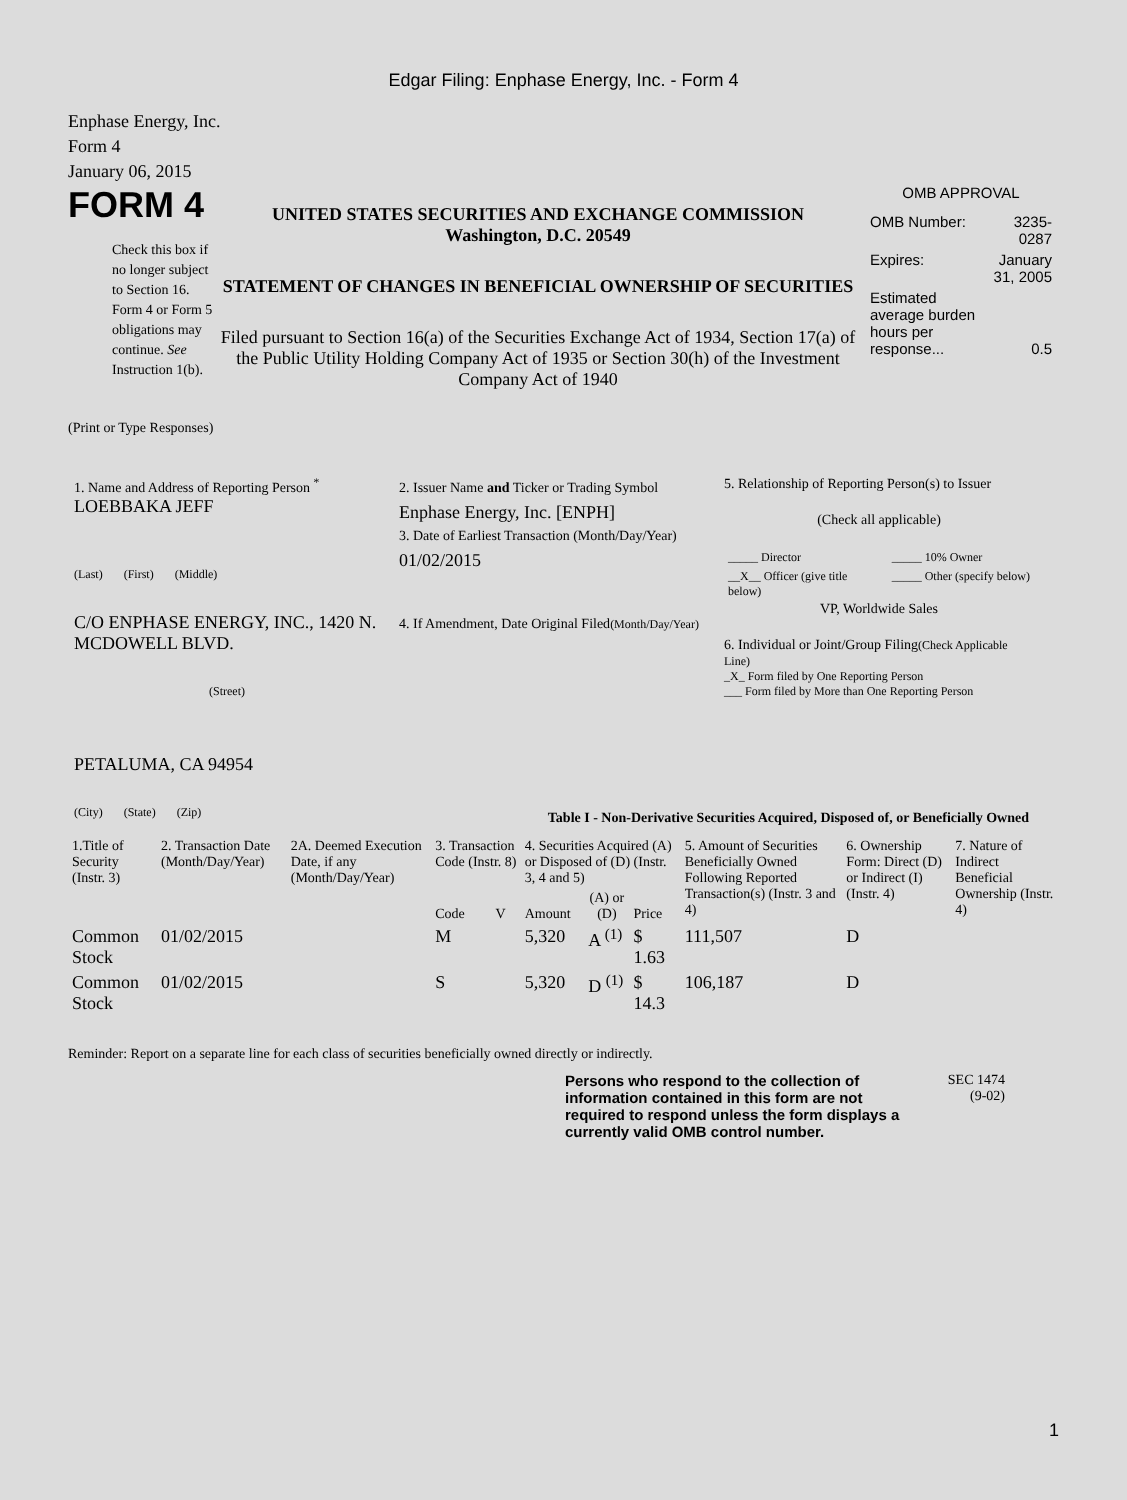Edgar Filing: Enphase Energy, Inc. - Form 4
Enphase Energy, Inc.
Form 4
January 06, 2015
FORM 4
Check this box if no longer subject to Section 16. Form 4 or Form 5 obligations may continue. See Instruction 1(b).
UNITED STATES SECURITIES AND EXCHANGE COMMISSION
Washington, D.C. 20549
STATEMENT OF CHANGES IN BENEFICIAL OWNERSHIP OF SECURITIES
Filed pursuant to Section 16(a) of the Securities Exchange Act of 1934, Section 17(a) of the Public Utility Holding Company Act of 1935 or Section 30(h) of the Investment Company Act of 1940
OMB APPROVAL
| OMB Number: | 3235-0287 |
| Expires: | January 31, 2005 |
| Estimated average burden hours per response... | 0.5 |
(Print or Type Responses)
1. Name and Address of Reporting Person <sup>*</sup>
LOEBBAKA JEFF
(Last) (First) (Middle)
C/O ENPHASE ENERGY, INC., 1420 N. MCDOWELL BLVD.
(Street)
PETALUMA, CA 94954
(City) (State) (Zip)
2. Issuer Name and Ticker or Trading Symbol
Enphase Energy, Inc. [ENPH]
3. Date of Earliest Transaction (Month/Day/Year)
01/02/2015
4. If Amendment, Date Original Filed(Month/Day/Year)
5. Relationship of Reporting Person(s) to Issuer
(Check all applicable)
| _____ Director | _____ 10% Owner |
| __X__ Officer (give title below) | _____ Other (specify below) |
VP, Worldwide Sales
6. Individual or Joint/Group Filing(Check Applicable Line)
_X_ Form filed by One Reporting Person
___ Form filed by More than One Reporting Person
Table I - Non-Derivative Securities Acquired, Disposed of, or Beneficially Owned
| 1.Title of Security (Instr. 3) | 2. Transaction Date (Month/Day/Year) | 2A. Deemed Execution Date, if any (Month/Day/Year) | 3. Transaction Code (Instr. 8) | | 4. Securities Acquired (A) or Disposed of (D) (Instr. 3, 4 and 5) | | | 5. Amount of Securities Beneficially Owned Following Reported Transaction(s) (Instr. 3 and 4) | 6. Ownership Form: Direct (D) or Indirect (I) (Instr. 4) | 7. Nature of Indirect Beneficial Ownership (Instr. 4) |
| --- | --- | --- | --- | --- | --- | --- | --- | --- | --- | --- |
| | | | Code | V | Amount | (A) or (D) | Price | | | |
| Common Stock | 01/02/2015 | | M | | 5,320 | A <sup>(1)</sup> | $ 1.63 | 111,507 | D | |
| Common Stock | 01/02/2015 | | S | | 5,320 | D <sup>(1)</sup> | $ 14.3 | 106,187 | D | |
Reminder: Report on a separate line for each class of securities beneficially owned directly or indirectly.
Persons who respond to the collection of information contained in this form are not required to respond unless the form displays a currently valid OMB control number.
SEC 1474
(9-02)
1